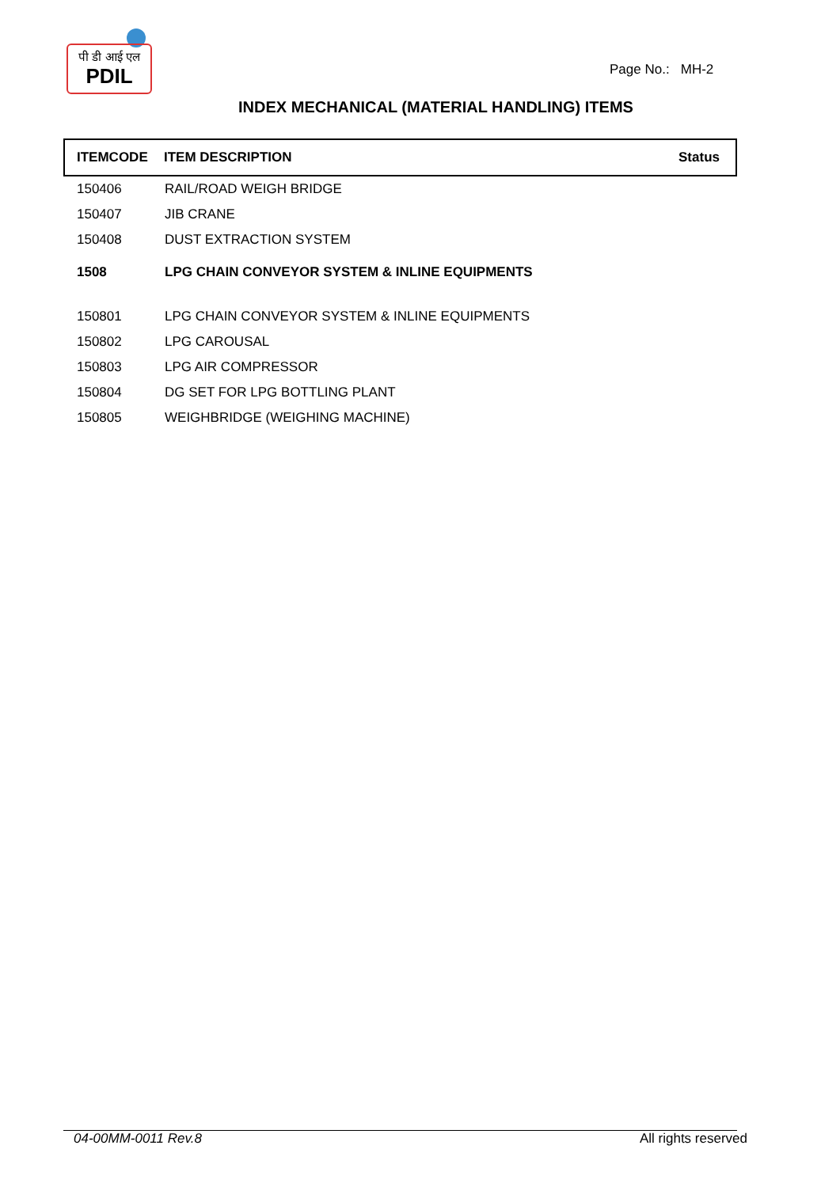पी डी आई एल
PDIL
Page No.: MH-2
INDEX MECHANICAL (MATERIAL HANDLING) ITEMS
| ITEMCODE | ITEM DESCRIPTION | Status |
| --- | --- | --- |
| 150406 | RAIL/ROAD WEIGH BRIDGE | |
| 150407 | JIB CRANE | |
| 150408 | DUST EXTRACTION SYSTEM | |
| 1508 | LPG CHAIN CONVEYOR SYSTEM & INLINE EQUIPMENTS | |
| 150801 | LPG CHAIN CONVEYOR SYSTEM & INLINE EQUIPMENTS | |
| 150802 | LPG CAROUSAL | |
| 150803 | LPG AIR COMPRESSOR | |
| 150804 | DG SET FOR LPG BOTTLING PLANT | |
| 150805 | WEIGHBRIDGE (WEIGHING MACHINE) | |
04-00MM-0011 Rev.8 All rights reserved